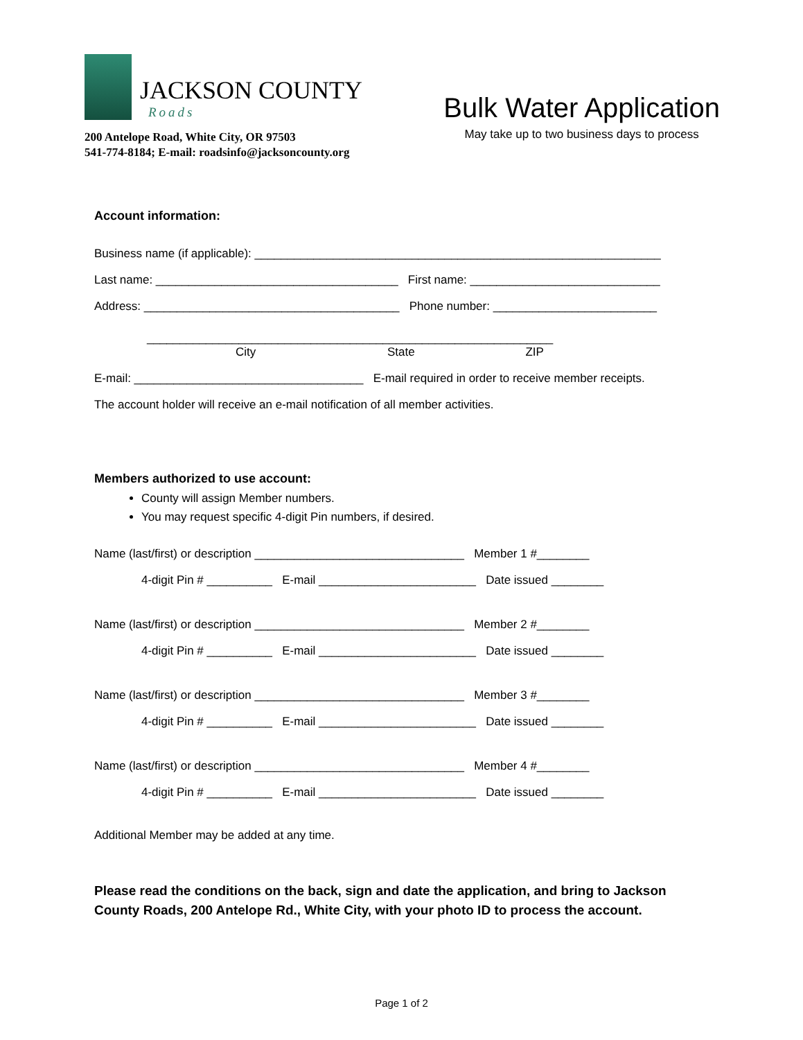JACKSON COUNTY
Roads
200 Antelope Road, White City, OR 97503
541-774-8184; E-mail: roadsinfo@jacksoncounty.org
Bulk Water Application
May take up to two business days to process
Account information:
Business name (if applicable): ______________________________________________________________
Last name: _____________________________________ First name: _____________________________
Address: _______________________________________ Phone number: _________________________
______________________________________________________________
City State ZIP
E-mail: ___________________________________ E-mail required in order to receive member receipts.
The account holder will receive an e-mail notification of all member activities.
Members authorized to use account:
County will assign Member numbers.
You may request specific 4-digit Pin numbers, if desired.
Name (last/first) or description ________________________________ Member 1 #________
4-digit Pin # __________ E-mail ________________________ Date issued ________
Name (last/first) or description ________________________________ Member 2 #________
4-digit Pin # __________ E-mail ________________________ Date issued ________
Name (last/first) or description ________________________________ Member 3 #________
4-digit Pin # __________ E-mail ________________________ Date issued ________
Name (last/first) or description ________________________________ Member 4 #________
4-digit Pin # __________ E-mail ________________________ Date issued ________
Additional Member may be added at any time.
Please read the conditions on the back, sign and date the application, and bring to Jackson County Roads, 200 Antelope Rd., White City, with your photo ID to process the account.
Page 1 of 2